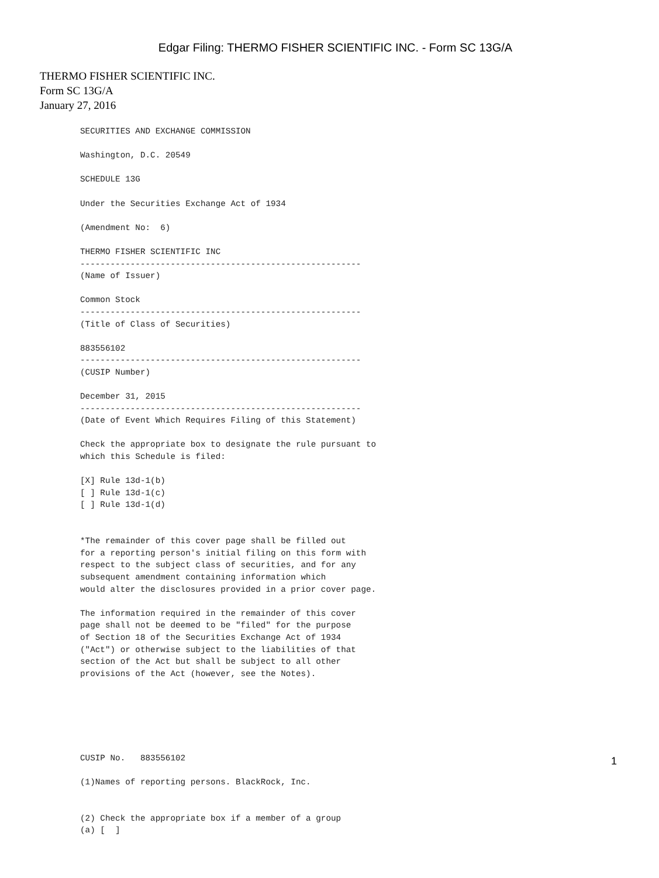Edgar Filing: THERMO FISHER SCIENTIFIC INC. - Form SC 13G/A
THERMO FISHER SCIENTIFIC INC.
Form SC 13G/A
January 27, 2016
SECURITIES AND EXCHANGE COMMISSION

Washington, D.C. 20549

SCHEDULE 13G

Under the Securities Exchange Act of 1934

(Amendment No:  6)

THERMO FISHER SCIENTIFIC INC
--------------------------------------------------------
(Name of Issuer)

Common Stock
--------------------------------------------------------
(Title of Class of Securities)

883556102
--------------------------------------------------------
(CUSIP Number)

December 31, 2015
--------------------------------------------------------
(Date of Event Which Requires Filing of this Statement)

Check the appropriate box to designate the rule pursuant to
which this Schedule is filed:

[X] Rule 13d-1(b)
[ ] Rule 13d-1(c)
[ ] Rule 13d-1(d)


*The remainder of this cover page shall be filled out
for a reporting person's initial filing on this form with
respect to the subject class of securities, and for any
subsequent amendment containing information which
would alter the disclosures provided in a prior cover page.

The information required in the remainder of this cover
page shall not be deemed to be "filed" for the purpose
of Section 18 of the Securities Exchange Act of 1934
("Act") or otherwise subject to the liabilities of that
section of the Act but shall be subject to all other
provisions of the Act (however, see the Notes).






CUSIP No.   883556102

(1)Names of reporting persons. BlackRock, Inc.


(2) Check the appropriate box if a member of a group
(a) [  ]
1